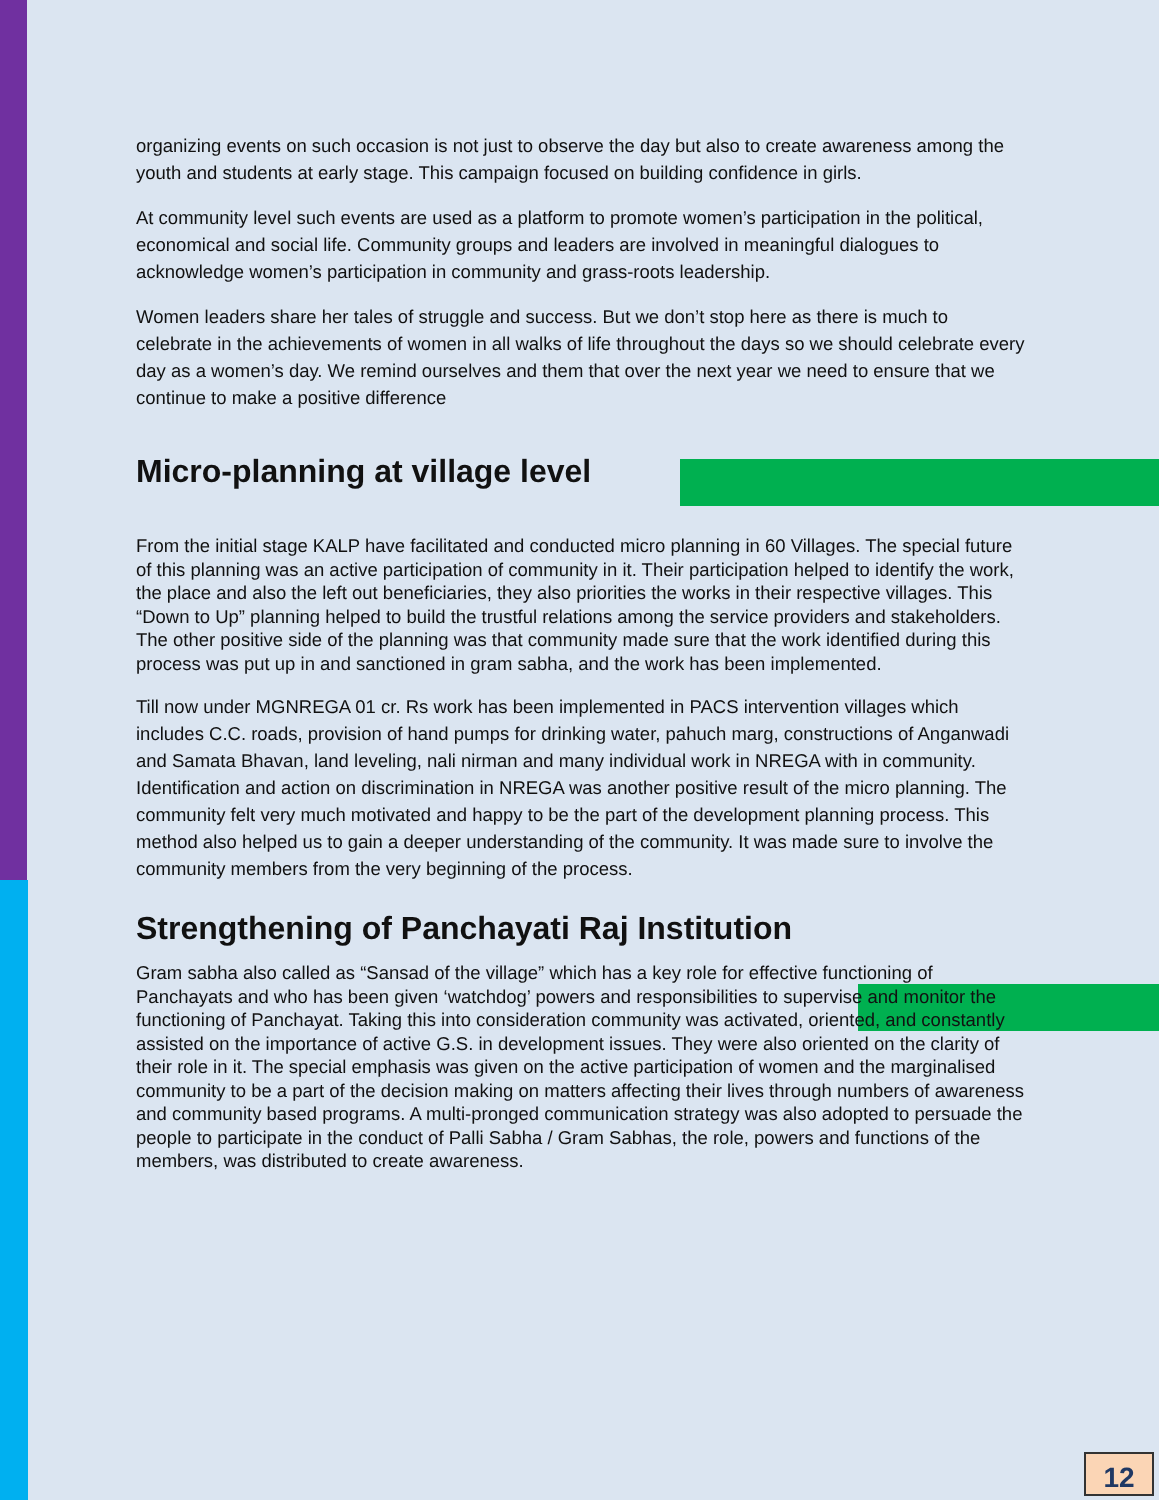organizing events on such occasion is not just to observe the day but also to create awareness among the youth and students at early stage. This campaign focused on building confidence in girls.
At community level such events are used as a platform to promote women’s participation in the political, economical and social life. Community groups and leaders are involved in meaningful dialogues to acknowledge women’s participation in community and grass-roots leadership.
Women leaders share her tales of struggle and success. But we don’t stop here as there is much to celebrate in the achievements of women in all walks of life throughout the days so we should celebrate every day as a women’s day. We remind ourselves and them that over the next year we need to ensure that we continue to make a positive difference
Micro-planning at village level
From the initial stage KALP have facilitated and conducted micro planning in 60 Villages. The special future of this planning was an active participation of community in it. Their participation helped to identify the work, the place and also the left out beneficiaries, they also priorities the works in their respective villages. This “Down to Up” planning helped to build the trustful relations among the service providers and stakeholders. The other positive side of the planning was that community made sure that the work identified during this process was put up in and sanctioned in gram sabha, and the work has been implemented.
Till now under MGNREGA 01 cr. Rs work has been implemented in PACS intervention villages which includes C.C. roads, provision of hand pumps for drinking water, pahuch marg, constructions of Anganwadi and Samata Bhavan, land leveling, nali nirman and many individual work in NREGA with in community. Identification and action on discrimination in NREGA was another positive result of the micro planning. The community felt very much motivated and happy to be the part of the development planning process. This method also helped us to gain a deeper understanding of the community. It was made sure to involve the community members from the very beginning of the process.
Strengthening of Panchayati Raj Institution
Gram sabha also called as “Sansad of the village” which has a key role for effective functioning of Panchayats and who has been given ‘watchdog’ powers and responsibilities to supervise and monitor the functioning of Panchayat. Taking this into consideration community was activated, oriented, and constantly assisted on the importance of active G.S. in development issues. They were also oriented on the clarity of their role in it. The special emphasis was given on the active participation of women and the marginalised community to be a part of the decision making on matters affecting their lives through numbers of awareness and community based programs. A multi-pronged communication strategy was also adopted to persuade the people to participate in the conduct of Palli Sabha / Gram Sabhas, the role, powers and functions of the members, was distributed to create awareness.
12